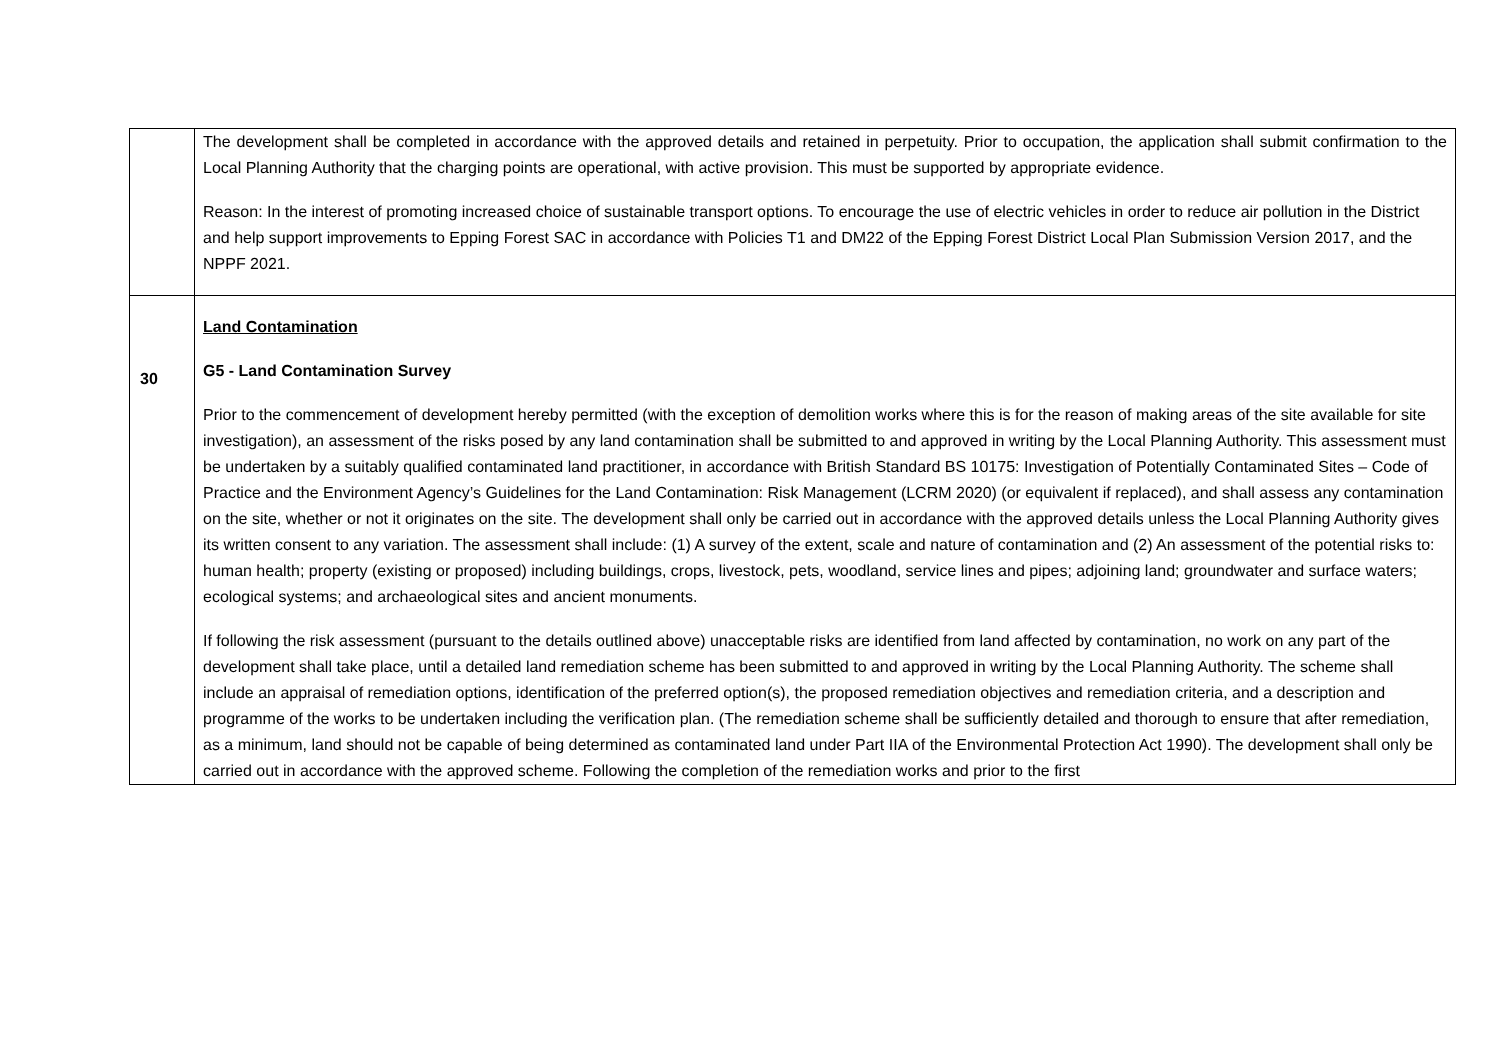| | The development shall be completed in accordance with the approved details and retained in perpetuity. Prior to occupation, the application shall submit confirmation to the Local Planning Authority that the charging points are operational, with active provision. This must be supported by appropriate evidence. Reason: In the interest of promoting increased choice of sustainable transport options. To encourage the use of electric vehicles in order to reduce air pollution in the District and help support improvements to Epping Forest SAC in accordance with Policies T1 and DM22 of the Epping Forest District Local Plan Submission Version 2017, and the NPPF 2021. |
| 30 | Land Contamination G5 - Land Contamination Survey Prior to the commencement of development hereby permitted (with the exception of demolition works where this is for the reason of making areas of the site available for site investigation), an assessment of the risks posed by any land contamination shall be submitted to and approved in writing by the Local Planning Authority. This assessment must be undertaken by a suitably qualified contaminated land practitioner, in accordance with British Standard BS 10175: Investigation of Potentially Contaminated Sites – Code of Practice and the Environment Agency’s Guidelines for the Land Contamination: Risk Management (LCRM 2020) (or equivalent if replaced), and shall assess any contamination on the site, whether or not it originates on the site. The development shall only be carried out in accordance with the approved details unless the Local Planning Authority gives its written consent to any variation. The assessment shall include: (1) A survey of the extent, scale and nature of contamination and (2) An assessment of the potential risks to: human health; property (existing or proposed) including buildings, crops, livestock, pets, woodland, service lines and pipes; adjoining land; groundwater and surface waters; ecological systems; and archaeological sites and ancient monuments. If following the risk assessment (pursuant to the details outlined above) unacceptable risks are identified from land affected by contamination, no work on any part of the development shall take place, until a detailed land remediation scheme has been submitted to and approved in writing by the Local Planning Authority. The scheme shall include an appraisal of remediation options, identification of the preferred option(s), the proposed remediation objectives and remediation criteria, and a description and programme of the works to be undertaken including the verification plan. (The remediation scheme shall be sufficiently detailed and thorough to ensure that after remediation, as a minimum, land should not be capable of being determined as contaminated land under Part IIA of the Environmental Protection Act 1990). The development shall only be carried out in accordance with the approved scheme. Following the completion of the remediation works and prior to the first |